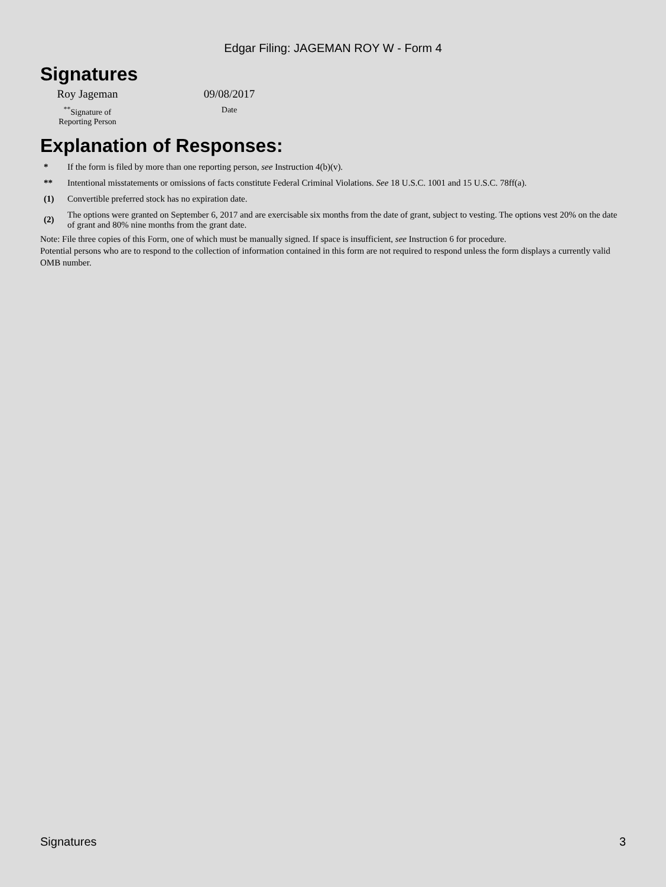Edgar Filing: JAGEMAN ROY W - Form 4
Signatures
Roy Jageman 09/08/2017
<sup>**</sup> Signature of
Reporting Person
Date
Explanation of Responses:
| * | If the form is filed by more than one reporting person, see Instruction 4(b)(v). |
| ** | Intentional misstatements or omissions of facts constitute Federal Criminal Violations. See 18 U.S.C. 1001 and 15 U.S.C. 78ff(a). |
| (1) | Convertible preferred stock has no expiration date. |
| (2) | The options were granted on September 6, 2017 and are exercisable six months from the date of grant, subject to vesting. The options vest 20% on the date of grant and 80% nine months from the grant date. |
Note: File three copies of this Form, one of which must be manually signed. If space is insufficient, see Instruction 6 for procedure.
Potential persons who are to respond to the collection of information contained in this form are not required to respond unless the form displays a currently valid OMB number.
Signatures 3